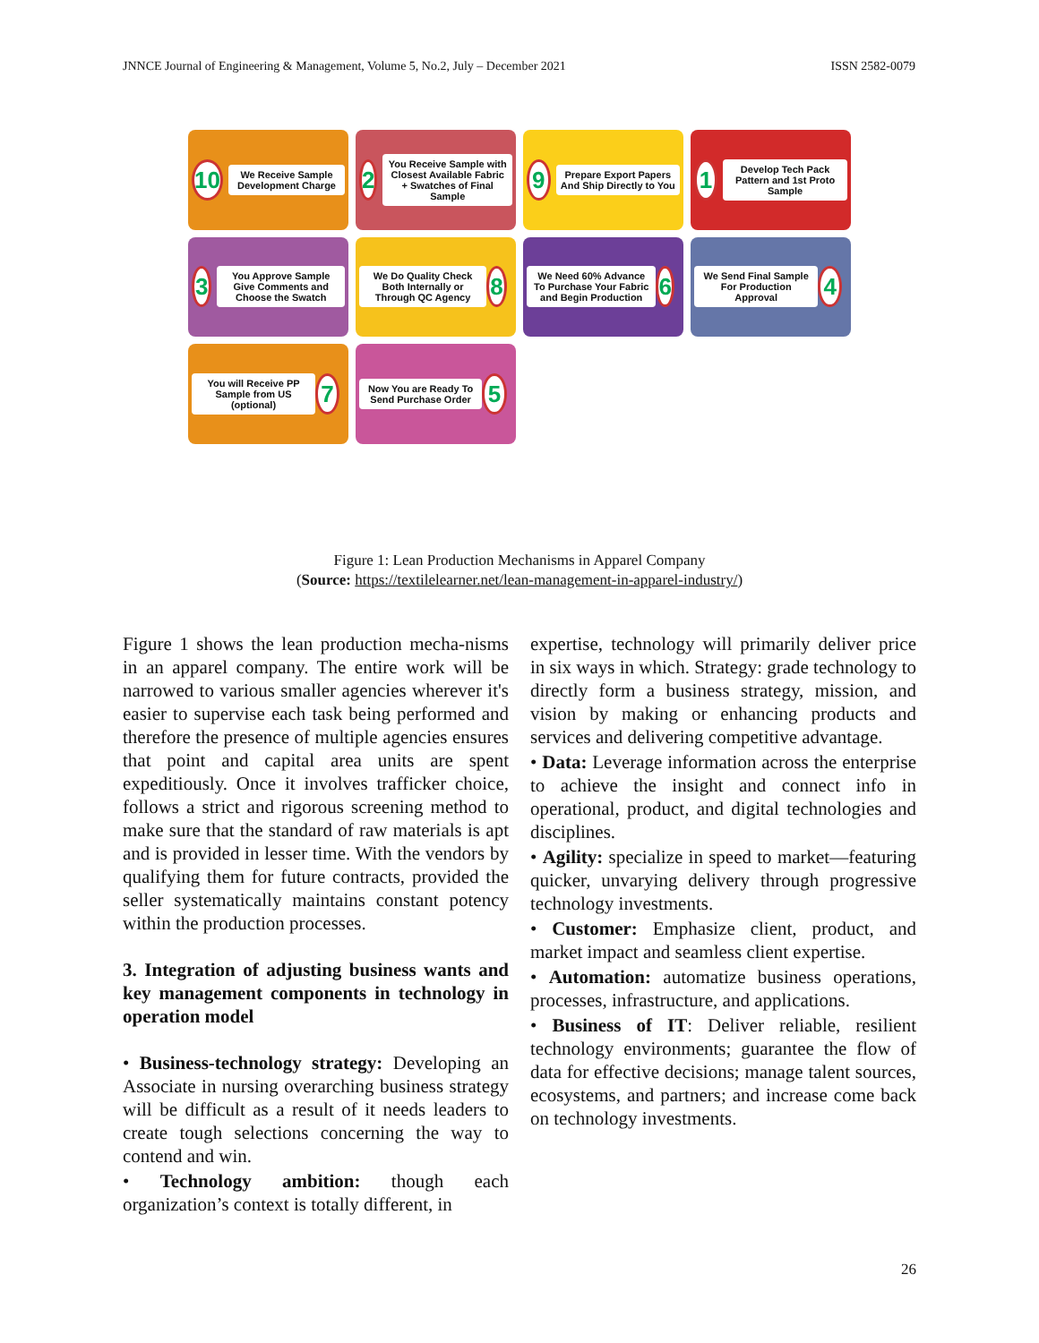JNNCE Journal of Engineering & Management, Volume 5, No.2, July – December 2021 ISSN 2582-0079
10 We Receive Sample Development Charge
2 You Receive Sample with Closest Available Fabric + Swatches of Final Sample
9 Prepare Export Papers And Ship Directly to You
1 Develop Tech Pack Pattern and 1st Proto Sample
3 You Approve Sample Give Comments and Choose the Swatch
We Do Quality Check Both Internally or Through QC Agency 8
We Need 60% Advance To Purchase Your Fabric and Begin Production 6
We Send Final Sample For Production Approval 4
You will Receive PP Sample from US (optional) 7
Now You are Ready To Send Purchase Order 5
Figure 1: Lean Production Mechanisms in Apparel Company
(Source: https://textilelearner.net/lean-management-in-apparel-industry/)
Figure 1 shows the lean production mecha-nisms in an apparel company. The entire work will be narrowed to various smaller agencies wherever it's easier to supervise each task being performed and therefore the presence of multiple agencies ensures that point and capital area units are spent expeditiously. Once it involves trafficker choice, follows a strict and rigorous screening method to make sure that the standard of raw materials is apt and is provided in lesser time. With the vendors by qualifying them for future contracts, provided the seller systematically maintains constant potency within the production processes.
3. Integration of adjusting business wants and key management components in technology in operation model
• Business-technology strategy: Developing an Associate in nursing overarching business strategy will be difficult as a result of it needs leaders to create tough selections concerning the way to contend and win.
• Technology ambition: though each organization’s context is totally different, in
expertise, technology will primarily deliver price in six ways in which. Strategy: grade technology to directly form a business strategy, mission, and vision by making or enhancing products and services and delivering competitive advantage.
• Data: Leverage information across the enterprise to achieve the insight and connect info in operational, product, and digital technologies and disciplines.
• Agility: specialize in speed to market—featuring quicker, unvarying delivery through progressive technology investments.
• Customer: Emphasize client, product, and market impact and seamless client expertise.
• Automation: automatize business operations, processes, infrastructure, and applications.
• Business of IT: Deliver reliable, resilient technology environments; guarantee the flow of data for effective decisions; manage talent sources, ecosystems, and partners; and increase come back on technology investments.
26